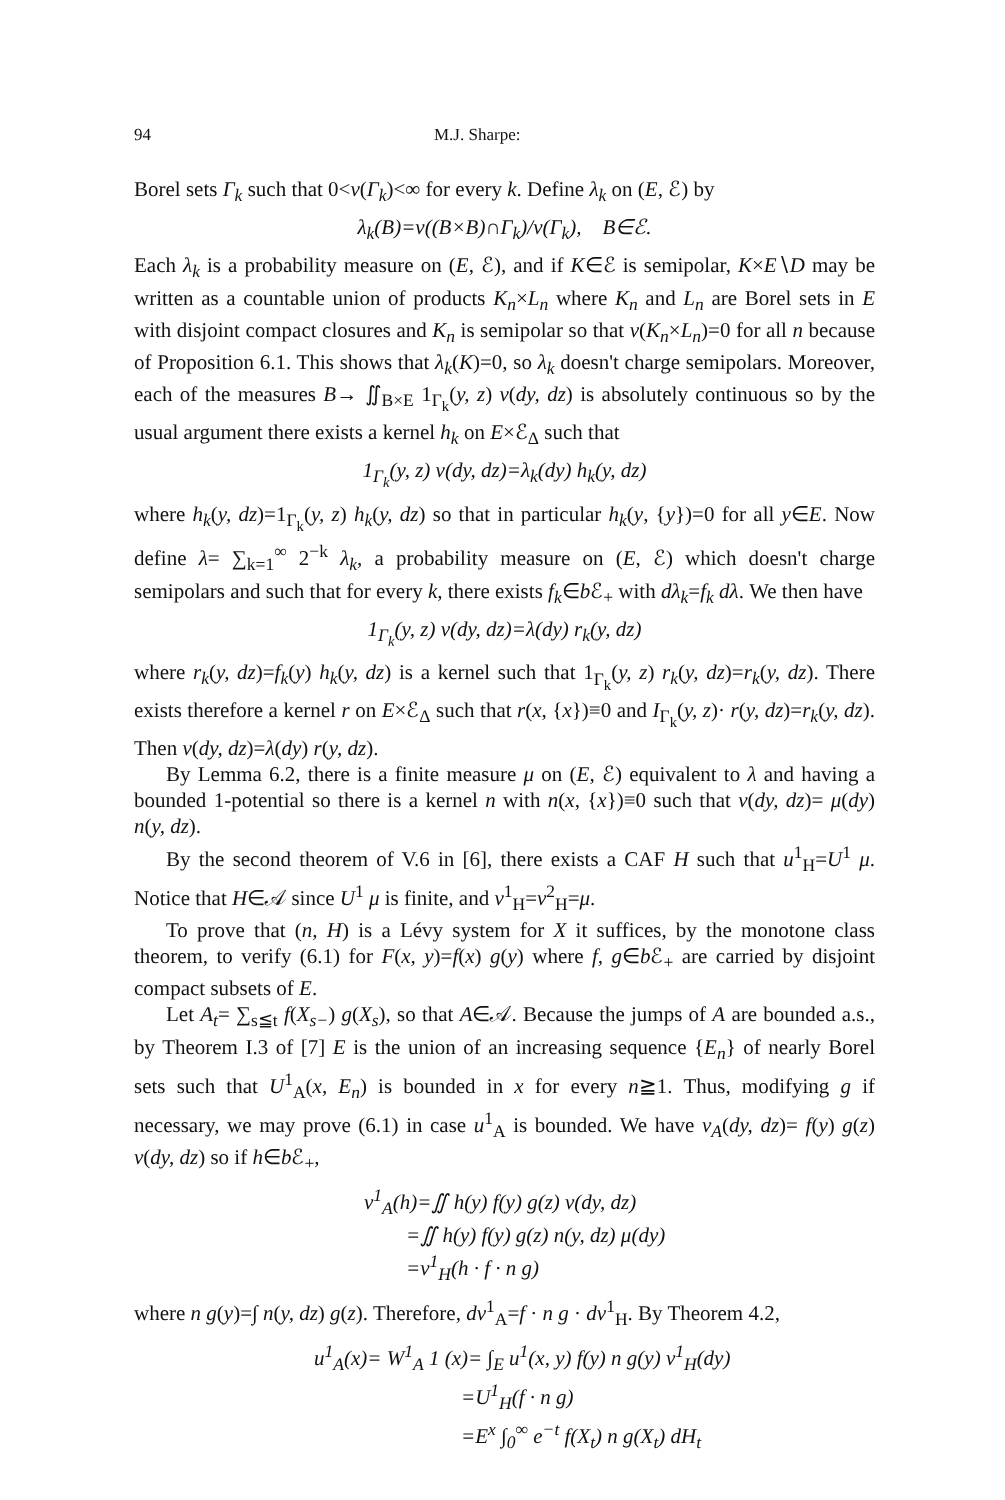94 M.J. Sharpe:
Borel sets Γ<sub>k</sub> such that 0<ν(Γ<sub>k</sub>)<∞ for every k. Define λ<sub>k</sub> on (E, ℰ) by
λ<sub>k</sub>(B)=ν((B×B)∩Γ<sub>k</sub>)/ν(Γ<sub>k</sub>), B∈ℰ.
Each λ<sub>k</sub> is a probability measure on (E, ℰ), and if K∈ℰ is semipolar, K×E∖D may be written as a countable union of products K<sub>n</sub>×L<sub>n</sub> where K<sub>n</sub> and L<sub>n</sub> are Borel sets in E with disjoint compact closures and K<sub>n</sub> is semipolar so that ν(K<sub>n</sub>×L<sub>n</sub>)=0 for all n because of Proposition 6.1. This shows that λ<sub>k</sub>(K)=0, so λ<sub>k</sub> doesn't charge semipolars. Moreover, each of the measures B→ ∬<sub>B×E</sub> 1<sub>Γ<sub>k</sub></sub>(y, z) ν(dy, dz) is absolutely continuous so by the usual argument there exists a kernel h<sub>k</sub> on E×ℰ<sub>Δ</sub> such that
1<sub>Γ<sub>k</sub></sub>(y, z) ν(dy, dz)=λ<sub>k</sub>(dy) h<sub>k</sub>(y, dz)
where h<sub>k</sub>(y, dz)=1<sub>Γ<sub>k</sub></sub>(y, z) h<sub>k</sub>(y, dz) so that in particular h<sub>k</sub>(y, {y})=0 for all y∈E. Now define λ= ∑<sub>k=1</sub><sup>∞</sup> 2<sup>−k</sup> λ<sub>k</sub>, a probability measure on (E, ℰ) which doesn't charge semipolars and such that for every k, there exists f<sub>k</sub>∈b ℰ<sub>+</sub> with dλ<sub>k</sub>=f<sub>k</sub> dλ. We then have
1<sub>Γ<sub>k</sub></sub>(y, z) ν(dy, dz)=λ(dy) r<sub>k</sub>(y, dz)
where r<sub>k</sub>(y, dz)=f<sub>k</sub>(y) h<sub>k</sub>(y, dz) is a kernel such that 1<sub>Γ<sub>k</sub></sub>(y, z) r<sub>k</sub>(y, dz)=r<sub>k</sub>(y, dz). There exists therefore a kernel r on E×ℰ<sub>Δ</sub> such that r(x, {x})≡0 and I<sub>Γ<sub>k</sub></sub>(y, z)· r(y, dz)=r<sub>k</sub>(y, dz). Then ν(dy, dz)=λ(dy) r(y, dz).
By Lemma 6.2, there is a finite measure μ on (E, ℰ) equivalent to λ and having a bounded 1-potential so there is a kernel n with n(x, {x})≡0 such that ν(dy, dz)= μ(dy) n(y, dz).
By the second theorem of V.6 in [6], there exists a CAF H such that u<sup>1</sup><sub>H</sub>=U<sup>1</sup> μ. Notice that H∈𝒜 since U<sup>1</sup> μ is finite, and ν<sup>1</sup><sub>H</sub>=ν<sup>2</sup><sub>H</sub>=μ.
To prove that (n, H) is a Lévy system for X it suffices, by the monotone class theorem, to verify (6.1) for F(x, y)=f(x) g(y) where f, g∈b ℰ<sub>+</sub> are carried by disjoint compact subsets of E.
Let A<sub>t</sub>= ∑<sub>s≦t</sub> f(X<sub>s−</sub>) g(X<sub>s</sub>), so that A∈𝒜. Because the jumps of A are bounded a.s., by Theorem I.3 of [7] E is the union of an increasing sequence {E<sub>n</sub>} of nearly Borel sets such that U<sup>1</sup><sub>A</sub>(x, E<sub>n</sub>) is bounded in x for every n≧1. Thus, modifying g if necessary, we may prove (6.1) in case u<sup>1</sup><sub>A</sub> is bounded. We have ν<sub>A</sub>(dy, dz)= f(y) g(z) ν(dy, dz) so if h∈b ℰ<sub>+</sub>,
ν<sup>1</sup><sub>A</sub>(h)=∬ h(y) f(y) g(z) ν(dy, dz)
=∬ h(y) f(y) g(z) n(y, dz) μ(dy)
=ν<sup>1</sup><sub>H</sub>(h · f · n g)
where n g(y)=∫ n(y, dz) g(z). Therefore, dν<sup>1</sup><sub>A</sub>=f · n g · dν<sup>1</sup><sub>H</sub>. By Theorem 4.2,
u<sup>1</sup><sub>A</sub>(x)= W<sup>1</sup><sub>A</sub> 1 (x)= ∫<sub>E</sub> u<sup>1</sup>(x, y) f(y) n g(y) ν<sup>1</sup><sub>H</sub>(dy)
=U<sup>1</sup><sub>H</sub>(f · n g)
=E<sup>x</sup> ∫<sub>0</sub><sup>∞</sup> e<sup>−t</sup> f(X<sub>t</sub>) n g(X<sub>t</sub>) dH<sub>t</sub>